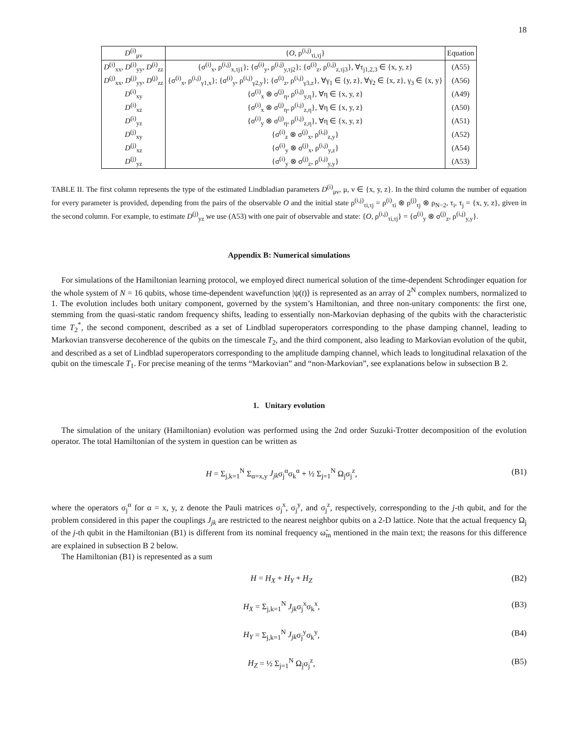18
| D<sup>(i)</sup><sub>μν</sub> | { O , ρ<sup>(i,j)</sup><sub>τi,τj</sub>} | Equation |
| --- | --- | --- |
| D<sup>(i)</sup><sub>xx</sub>, D<sup>(i)</sup><sub>yy</sub>, D<sup>(i)</sup><sub>zz</sub> | {σ<sup>(i)</sup><sub>x</sub>, ρ<sup>(i,j)</sup><sub>x,τj1</sub>}; {σ<sup>(i)</sup><sub>y</sub>, ρ<sup>(i,j)</sup><sub>y,τj2</sub>}; {σ<sup>(i)</sup><sub>z</sub>, ρ<sup>(i,j)</sup><sub>z,τj3</sub>}, ∀τ<sub>j1,2,3</sub> ∈ {x, y, z} | (A55) |
| D<sup>(j)</sup><sub>xx</sub>, D<sup>(j)</sup><sub>yy</sub>, D<sup>(j)</sup><sub>zz</sub> | {σ<sup>(i)</sup><sub>x</sub>, ρ<sup>(i,j)</sup><sub>γ1,x</sub>}; {σ<sup>(i)</sup><sub>y</sub>, ρ<sup>(i,j)</sup><sub>γ2,y</sub>}; {σ<sup>(i)</sup><sub>z</sub>, ρ<sup>(i,j)</sup><sub>γ3,z</sub>}, ∀γ<sub>1</sub> ∈ {y, z}, ∀γ<sub>2</sub> ∈ {x, z}, γ<sub>3</sub> ∈ {x, y} | (A56) |
| D<sup>(i)</sup><sub>xy</sub> | {σ<sup>(i)</sup><sub>x</sub> ⊗ σ<sup>(j)</sup><sub>η</sub>, ρ<sup>(i,j)</sup><sub>y,η</sub>}, ∀η ∈ {x, y, z} | (A49) |
| D<sup>(i)</sup><sub>xz</sub> | {σ<sup>(i)</sup><sub>x</sub> ⊗ σ<sup>(j)</sup><sub>η</sub>, ρ<sup>(i,j)</sup><sub>z,η</sub>}, ∀η ∈ {x, y, z} | (A50) |
| D<sup>(i)</sup><sub>yz</sub> | {σ<sup>(i)</sup><sub>y</sub> ⊗ σ<sup>(j)</sup><sub>η</sub>, ρ<sup>(i,j)</sup><sub>z,η</sub>}, ∀η ∈ {x, y, z} | (A51) |
| D<sup>(j)</sup><sub>xy</sub> | {σ<sup>(i)</sup><sub>z</sub> ⊗ σ<sup>(j)</sup><sub>x</sub>, ρ<sup>(i,j)</sup><sub>z,y</sub>} | (A52) |
| D<sup>(j)</sup><sub>xz</sub> | {σ<sup>(i)</sup><sub>y</sub> ⊗ σ<sup>(j)</sup><sub>x</sub>, ρ<sup>(i,j)</sup><sub>y,z</sub>} | (A54) |
| D<sup>(j)</sup><sub>yz</sub> | {σ<sup>(i)</sup><sub>y</sub> ⊗ σ<sup>(j)</sup><sub>z</sub>, ρ<sup>(i,j)</sup><sub>y,y</sub>} | (A53) |
TABLE II. The first column represents the type of the estimated Lindbladian parameters D<sup>(i)</sup><sub>μν</sub>, μ, ν ∈ {x, y, z}. In the third column the number of equation for every parameter is provided, depending from the pairs of the observable O and the initial state ρ<sup>(i,j)</sup><sub>τi,τj</sub> = ρ<sup>(i)</sup><sub>τi</sub> ⊗ ρ<sup>(j)</sup><sub>τj</sub> ⊗ ρ<sub>N−2</sub>, τ<sub>i</sub>, τ<sub>j</sub> = {x, y, z}, given in the second column. For example, to estimate D<sup>(j)</sup><sub>yz</sub> we use (A53) with one pair of observable and state: {O, ρ<sup>(i,j)</sup><sub>τi,τj</sub>} = {σ<sup>(i)</sup><sub>y</sub> ⊗ σ<sup>(j)</sup><sub>z</sub>, ρ<sup>(i,j)</sup><sub>y,y</sub>}.
Appendix B: Numerical simulations
For simulations of the Hamiltonian learning protocol, we employed direct numerical solution of the time-dependent Schrodinger equation for the whole system of N = 16 qubits, whose time-dependent wavefunction |ψ(t)⟩ is represented as an array of 2<sup>N</sup> complex numbers, normalized to 1. The evolution includes both unitary component, governed by the system’s Hamiltonian, and three non-unitary components: the first one, stemming from the quasi-static random frequency shifts, leading to essentially non-Markovian dephasing of the qubits with the characteristic time T<sub>2</sub><sup>*</sup>, the second component, described as a set of Lindblad superoperators corresponding to the phase damping channel, leading to Markovian transverse decoherence of the qubits on the timescale T<sub>2</sub>, and the third component, also leading to Markovian evolution of the qubit, and described as a set of Lindblad superoperators corresponding to the amplitude damping channel, which leads to longitudinal relaxation of the qubit on the timescale T<sub>1</sub>. For precise meaning of the terms “Markovian” and “non-Markovian”, see explanations below in subsection B 2.
1. Unitary evolution
The simulation of the unitary (Hamiltonian) evolution was performed using the 2nd order Suzuki-Trotter decomposition of the evolution operator. The total Hamiltonian of the system in question can be written as
H = Σ<sub>j,k=1</sub><sup>N</sup> Σ<sub>α=x,y</sub> J<sub>jk</sub>σ<sub>j</sub><sup>α</sup>σ<sub>k</sub><sup>α</sup> + ½ Σ<sub>j=1</sub><sup>N</sup> Ω<sub>j</sub>σ<sub>j</sub><sup>z</sup>, (B1)
where the operators σ<sub>j</sub><sup>α</sup> for α = x, y, z denote the Pauli matrices σ<sub>j</sub><sup>x</sup>, σ<sub>j</sub><sup>y</sup>, and σ<sub>j</sub><sup>z</sup>, respectively, corresponding to the j-th qubit, and for the problem considered in this paper the couplings J<sub>jk</sub> are restricted to the nearest neighbor qubits on a 2-D lattice. Note that the actual frequency Ω<sub>j</sub> of the j-th qubit in the Hamiltonian (B1) is different from its nominal frequency ω̃<sub>m</sub> mentioned in the main text; the reasons for this difference are explained in subsection B 2 below.
The Hamiltonian (B1) is represented as a sum
H = H<sub>X</sub> + H<sub>Y</sub> + H<sub>Z</sub> (B2)
H<sub>X</sub> = Σ<sub>j,k=1</sub><sup>N</sup> J<sub>jk</sub>σ<sub>j</sub><sup>x</sup>σ<sub>k</sub><sup>x</sup>, (B3)
H<sub>Y</sub> = Σ<sub>j,k=1</sub><sup>N</sup> J<sub>jk</sub>σ<sub>j</sub><sup>y</sup>σ<sub>k</sub><sup>y</sup>, (B4)
H<sub>Z</sub> = ½ Σ<sub>j=1</sub><sup>N</sup> Ω<sub>j</sub>σ<sub>j</sub><sup>z</sup>, (B5)